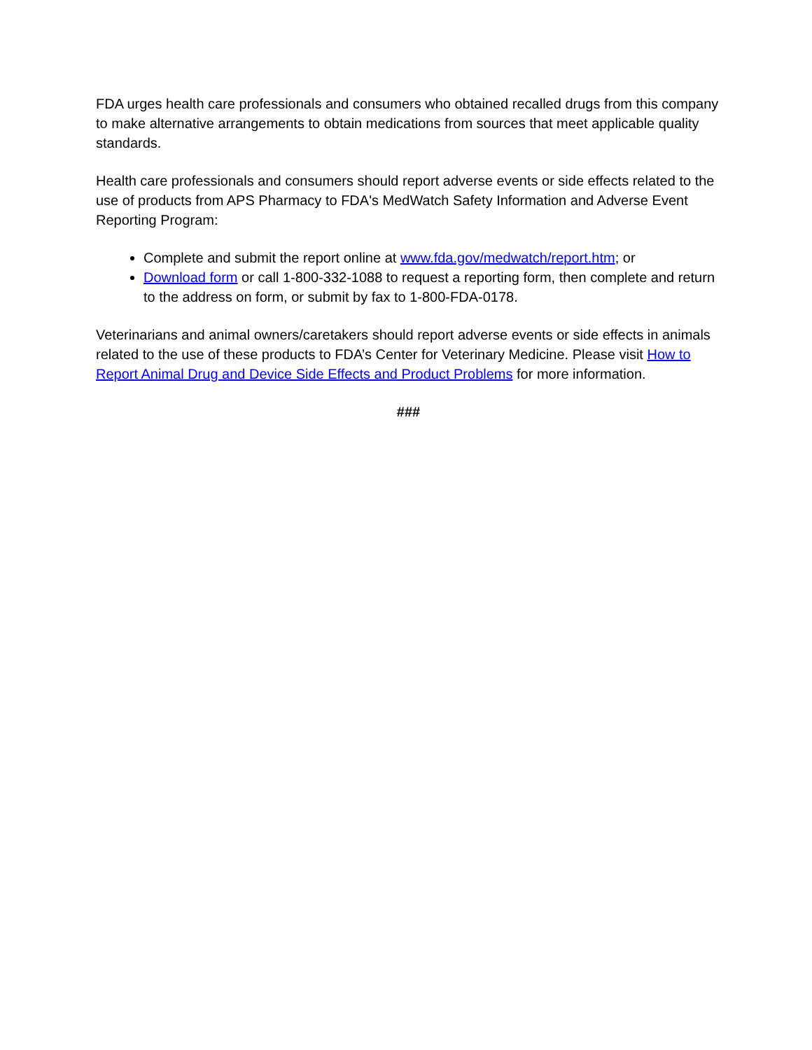FDA urges health care professionals and consumers who obtained recalled drugs from this company to make alternative arrangements to obtain medications from sources that meet applicable quality standards.
Health care professionals and consumers should report adverse events or side effects related to the use of products from APS Pharmacy to FDA's MedWatch Safety Information and Adverse Event Reporting Program:
Complete and submit the report online at www.fda.gov/medwatch/report.htm; or
Download form or call 1-800-332-1088 to request a reporting form, then complete and return to the address on form, or submit by fax to 1-800-FDA-0178.
Veterinarians and animal owners/caretakers should report adverse events or side effects in animals related to the use of these products to FDA’s Center for Veterinary Medicine. Please visit How to Report Animal Drug and Device Side Effects and Product Problems for more information.
###